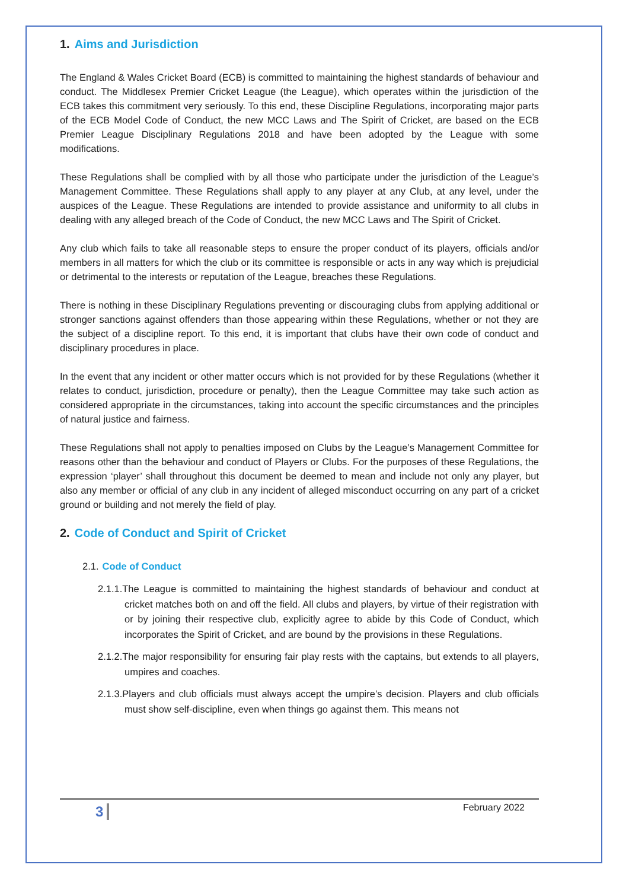1. Aims and Jurisdiction
The England & Wales Cricket Board (ECB) is committed to maintaining the highest standards of behaviour and conduct. The Middlesex Premier Cricket League (the League), which operates within the jurisdiction of the ECB takes this commitment very seriously. To this end, these Discipline Regulations, incorporating major parts of the ECB Model Code of Conduct, the new MCC Laws and The Spirit of Cricket, are based on the ECB Premier League Disciplinary Regulations 2018 and have been adopted by the League with some modifications.
These Regulations shall be complied with by all those who participate under the jurisdiction of the League’s Management Committee. These Regulations shall apply to any player at any Club, at any level, under the auspices of the League. These Regulations are intended to provide assistance and uniformity to all clubs in dealing with any alleged breach of the Code of Conduct, the new MCC Laws and The Spirit of Cricket.
Any club which fails to take all reasonable steps to ensure the proper conduct of its players, officials and/or members in all matters for which the club or its committee is responsible or acts in any way which is prejudicial or detrimental to the interests or reputation of the League, breaches these Regulations.
There is nothing in these Disciplinary Regulations preventing or discouraging clubs from applying additional or stronger sanctions against offenders than those appearing within these Regulations, whether or not they are the subject of a discipline report. To this end, it is important that clubs have their own code of conduct and disciplinary procedures in place.
In the event that any incident or other matter occurs which is not provided for by these Regulations (whether it relates to conduct, jurisdiction, procedure or penalty), then the League Committee may take such action as considered appropriate in the circumstances, taking into account the specific circumstances and the principles of natural justice and fairness.
These Regulations shall not apply to penalties imposed on Clubs by the League’s Management Committee for reasons other than the behaviour and conduct of Players or Clubs. For the purposes of these Regulations, the expression ‘player’ shall throughout this document be deemed to mean and include not only any player, but also any member or official of any club in any incident of alleged misconduct occurring on any part of a cricket ground or building and not merely the field of play.
2. Code of Conduct and Spirit of Cricket
2.1. Code of Conduct
2.1.1.The League is committed to maintaining the highest standards of behaviour and conduct at cricket matches both on and off the field. All clubs and players, by virtue of their registration with or by joining their respective club, explicitly agree to abide by this Code of Conduct, which incorporates the Spirit of Cricket, and are bound by the provisions in these Regulations.
2.1.2.The major responsibility for ensuring fair play rests with the captains, but extends to all players, umpires and coaches.
2.1.3.Players and club officials must always accept the umpire’s decision. Players and club officials must show self-discipline, even when things go against them. This means not
3 February 2022